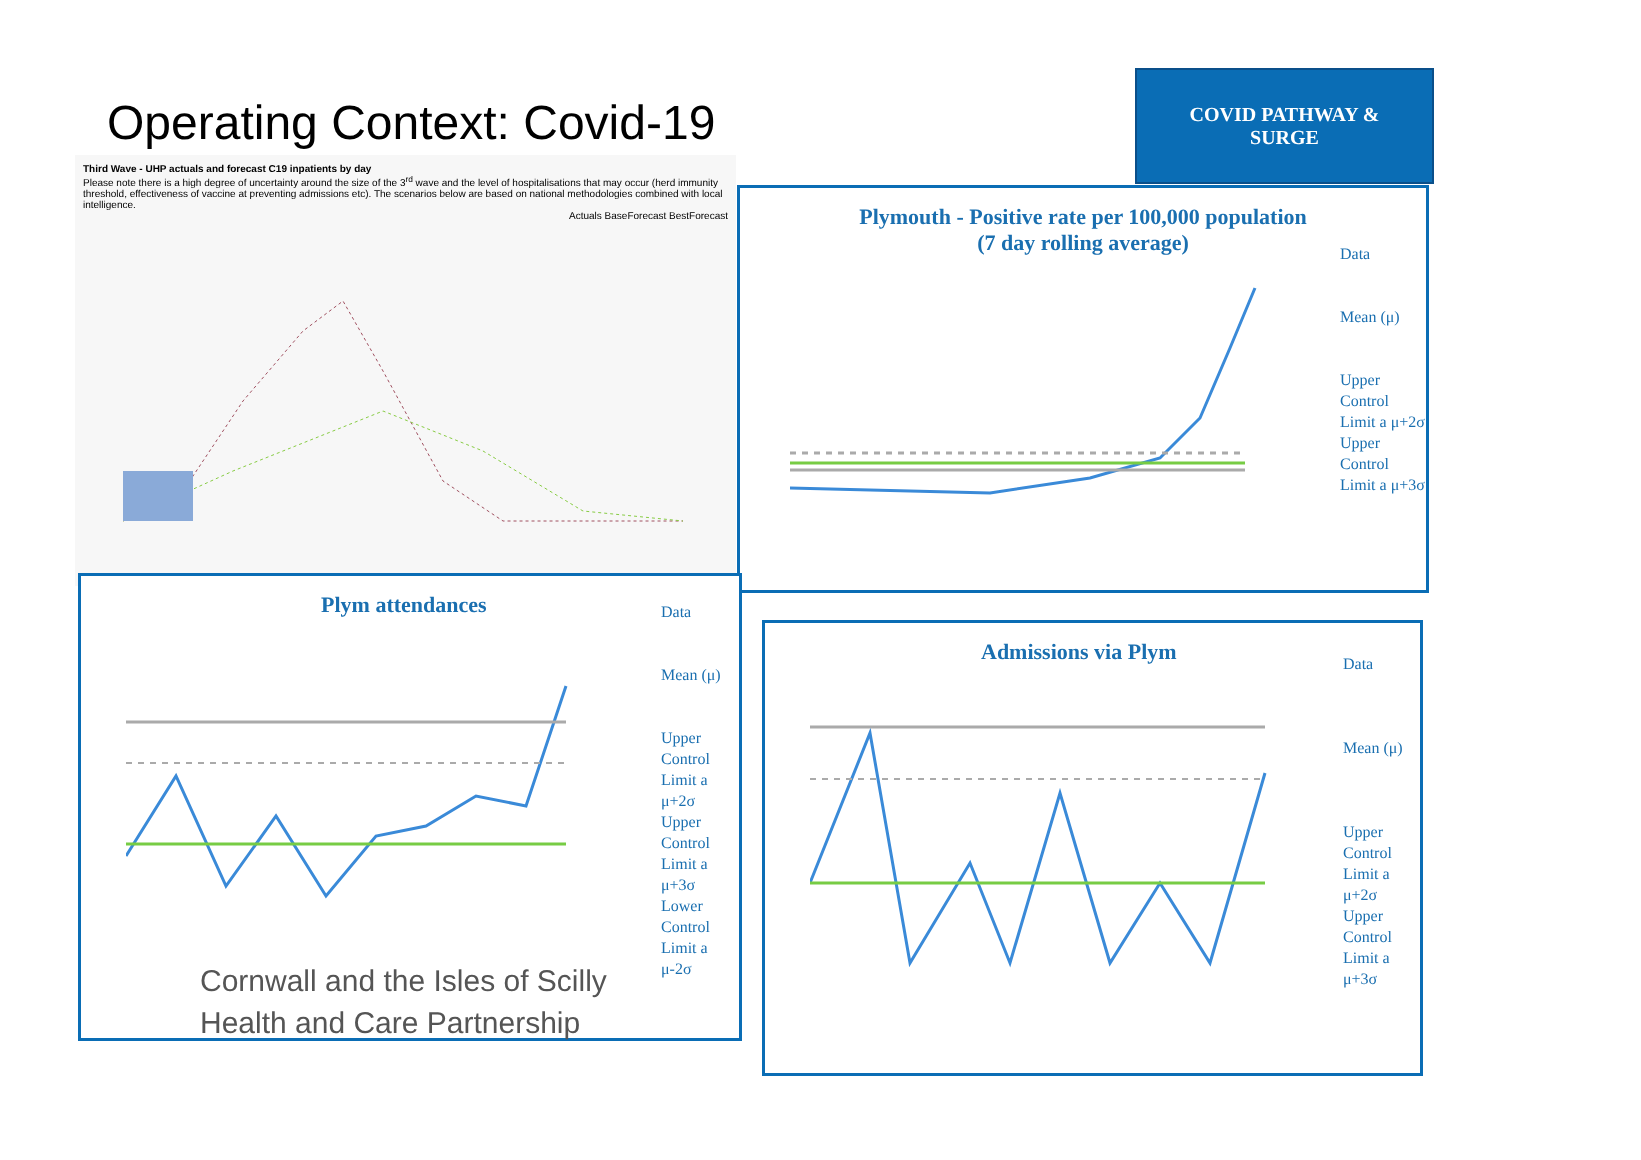Operating Context: Covid-19
COVID PATHWAY &
SURGE
Third Wave - UHP actuals and forecast C19 inpatients by day
Please note there is a high degree of uncertainty around the size of the 3<sup>rd</sup> wave and the level of hospitalisations that may occur (herd immunity threshold, effectiveness of vaccine at preventing admissions etc). The scenarios below are based on national methodologies combined with local intelligence.
Actuals BaseForecast BestForecast
Plymouth - Positive rate per 100,000 population
(7 day rolling average)
Data
Mean (μ)
Upper Control Limit a μ+2σ
Upper Control Limit a μ+3σ
Plym attendances
Data
Mean (μ)
Upper Control Limit a μ+2σ
Upper Control Limit a μ+3σ
Lower Control Limit a μ-2σ
Admissions via Plym
Data
Mean (μ)
Upper Control Limit a μ+2σ
Upper Control Limit a μ+3σ
Cornwall and the Isles of Scilly
Health and Care Partnership